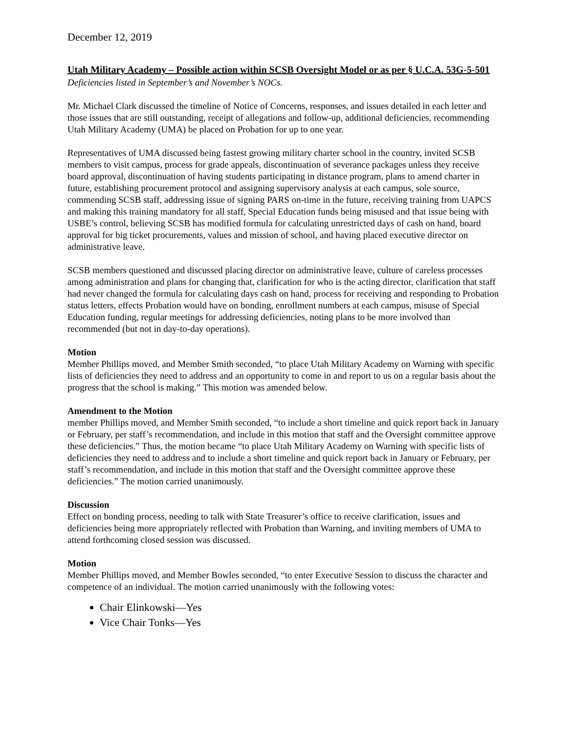December 12, 2019
Utah Military Academy – Possible action within SCSB Oversight Model or as per § U.C.A. 53G-5-501
Deficiencies listed in September’s and November’s NOCs.
Mr. Michael Clark discussed the timeline of Notice of Concerns, responses, and issues detailed in each letter and those issues that are still outstanding, receipt of allegations and follow-up, additional deficiencies, recommending Utah Military Academy (UMA) be placed on Probation for up to one year.
Representatives of UMA discussed being fastest growing military charter school in the country, invited SCSB members to visit campus, process for grade appeals, discontinuation of severance packages unless they receive board approval, discontinuation of having students participating in distance program, plans to amend charter in future, establishing procurement protocol and assigning supervisory analysis at each campus, sole source, commending SCSB staff, addressing issue of signing PARS on-time in the future, receiving training from UAPCS and making this training mandatory for all staff, Special Education funds being misused and that issue being with USBE’s control, believing SCSB has modified formula for calculating unrestricted days of cash on hand, board approval for big ticket procurements, values and mission of school, and having placed executive director on administrative leave.
SCSB members questioned and discussed placing director on administrative leave, culture of careless processes among administration and plans for changing that, clarification for who is the acting director, clarification that staff had never changed the formula for calculating days cash on hand, process for receiving and responding to Probation status letters, effects Probation would have on bonding, enrollment numbers at each campus, misuse of Special Education funding, regular meetings for addressing deficiencies, noting plans to be more involved than recommended (but not in day-to-day operations).
Motion
Member Phillips moved, and Member Smith seconded, “to place Utah Military Academy on Warning with specific lists of deficiencies they need to address and an opportunity to come in and report to us on a regular basis about the progress that the school is making.” This motion was amended below.
Amendment to the Motion
member Phillips moved, and Member Smith seconded, “to include a short timeline and quick report back in January or February, per staff’s recommendation, and include in this motion that staff and the Oversight committee approve these deficiencies.” Thus, the motion became “to place Utah Military Academy on Warning with specific lists of deficiencies they need to address and to include a short timeline and quick report back in January or February, per staff’s recommendation, and include in this motion that staff and the Oversight committee approve these deficiencies.” The motion carried unanimously.
Discussion
Effect on bonding process, needing to talk with State Treasurer’s office to receive clarification, issues and deficiencies being more appropriately reflected with Probation than Warning, and inviting members of UMA to attend forthcoming closed session was discussed.
Motion
Member Phillips moved, and Member Bowles seconded, “to enter Executive Session to discuss the character and competence of an individual. The motion carried unanimously with the following votes:
Chair Elinkowski—Yes
Vice Chair Tonks—Yes